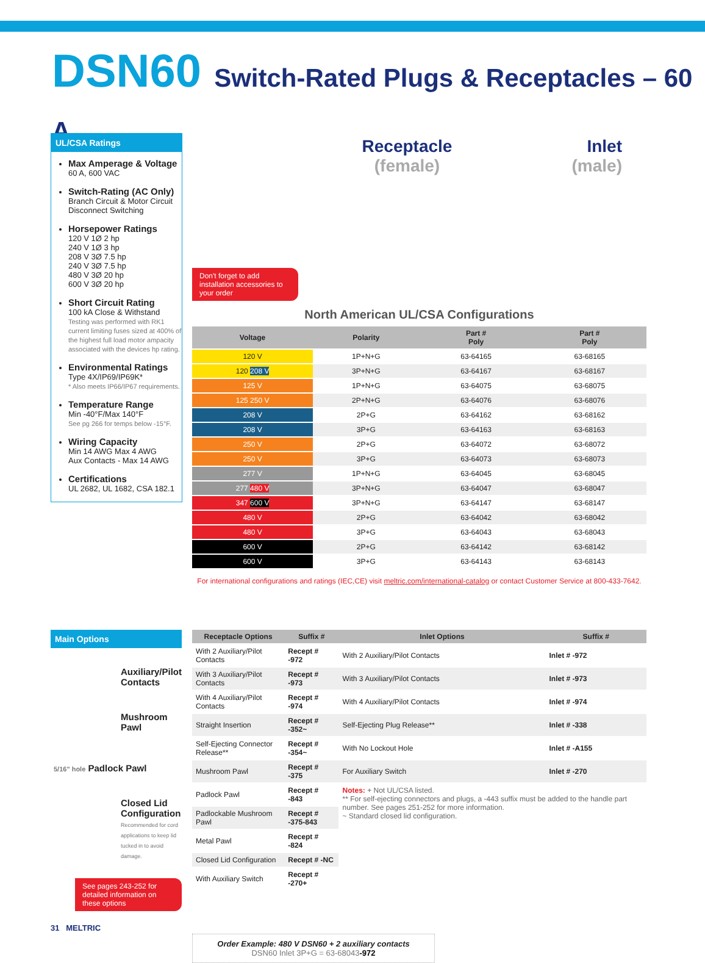DSN60 Switch-Rated Plugs & Receptacles – 60 A
UL/CSA Ratings
Max Amperage & Voltage
60 A, 600 VAC
Switch-Rating (AC Only)
Branch Circuit & Motor Circuit Disconnect Switching
Horsepower Ratings
120 V 1Ø 2 hp
240 V 1Ø 3 hp
208 V 3Ø 7.5 hp
240 V 3Ø 7.5 hp
480 V 3Ø 20 hp
600 V 3Ø 20 hp
Short Circuit Rating
100 kA Close & Withstand
Testing was performed with RK1 current limiting fuses sized at 400% of the highest full load motor ampacity associated with the devices hp rating.
Environmental Ratings
Type 4X/IP69/IP69K*
* Also meets IP66/IP67 requirements.
Temperature Range
Min -40°F/Max 140°F
See pg 266 for temps below -15°F.
Wiring Capacity
Min 14 AWG Max 4 AWG
Aux Contacts - Max 14 AWG
Certifications
UL 2682, UL 1682, CSA 182.1
Don't forget to add installation accessories to your order
Receptacle
(female)
Inlet
(male)
North American UL/CSA Configurations
| Voltage | Polarity | Part # Poly | Part # Poly |
| --- | --- | --- | --- |
| 120 V | 1P+N+G | 63-64165 | 63-68165 |
| 120 208 V | 3P+N+G | 63-64167 | 63-68167 |
| 125 V | 1P+N+G | 63-64075 | 63-68075 |
| 125 250 V | 2P+N+G | 63-64076 | 63-68076 |
| 208 V | 2P+G | 63-64162 | 63-68162 |
| 208 V | 3P+G | 63-64163 | 63-68163 |
| 250 V | 2P+G | 63-64072 | 63-68072 |
| 250 V | 3P+G | 63-64073 | 63-68073 |
| 277 V | 1P+N+G | 63-64045 | 63-68045 |
| 277 480 V | 3P+N+G | 63-64047 | 63-68047 |
| 347 600 V | 3P+N+G | 63-64147 | 63-68147 |
| 480 V | 2P+G | 63-64042 | 63-68042 |
| 480 V | 3P+G | 63-64043 | 63-68043 |
| 600 V | 2P+G | 63-64142 | 63-68142 |
| 600 V | 3P+G | 63-64143 | 63-68143 |
For international configurations and ratings (IEC,CE) visit meltric.com/international-catalog or contact Customer Service at 800-433-7642.
Main Options
Auxiliary/Pilot Contacts
Mushroom Pawl
5/16" hole Padlock Pawl
Closed Lid Configuration
Recommended for cord applications to keep lid tucked in to avoid damage.
See pages 243-252 for detailed information on these options
31 MELTRIC
| Receptacle Options | Suffix # | Inlet Options | Suffix # |
| --- | --- | --- | --- |
| With 2 Auxiliary/Pilot Contacts | Recept # -972 | With 2 Auxiliary/Pilot Contacts | Inlet # -972 |
| With 3 Auxiliary/Pilot Contacts | Recept # -973 | With 3 Auxiliary/Pilot Contacts | Inlet # -973 |
| With 4 Auxiliary/Pilot Contacts | Recept # -974 | With 4 Auxiliary/Pilot Contacts | Inlet # -974 |
| Straight Insertion | Recept # -352~ | Self-Ejecting Plug Release** | Inlet # -338 |
| Self-Ejecting Connector Release** | Recept # -354~ | With No Lockout Hole | Inlet # -A155 |
| Mushroom Pawl | Recept # -375 | For Auxiliary Switch | Inlet # -270 |
| Padlock Pawl | Recept # -843 | Notes: + Not UL/CSA listed. ** For self-ejecting connectors and plugs, a -443 suffix must be added to the handle part number. See pages 251-252 for more information. ~ Standard closed lid configuration. | |
| Padlockable Mushroom Pawl | Recept # -375-843 | | |
| Metal Pawl | Recept # -824 | | |
| Closed Lid Configuration | Recept # -NC | | |
| With Auxiliary Switch | Recept # -270+ | | |
Order Example: 480 V DSN60 + 2 auxiliary contacts
DSN60 Inlet 3P+G = 63-68043-972